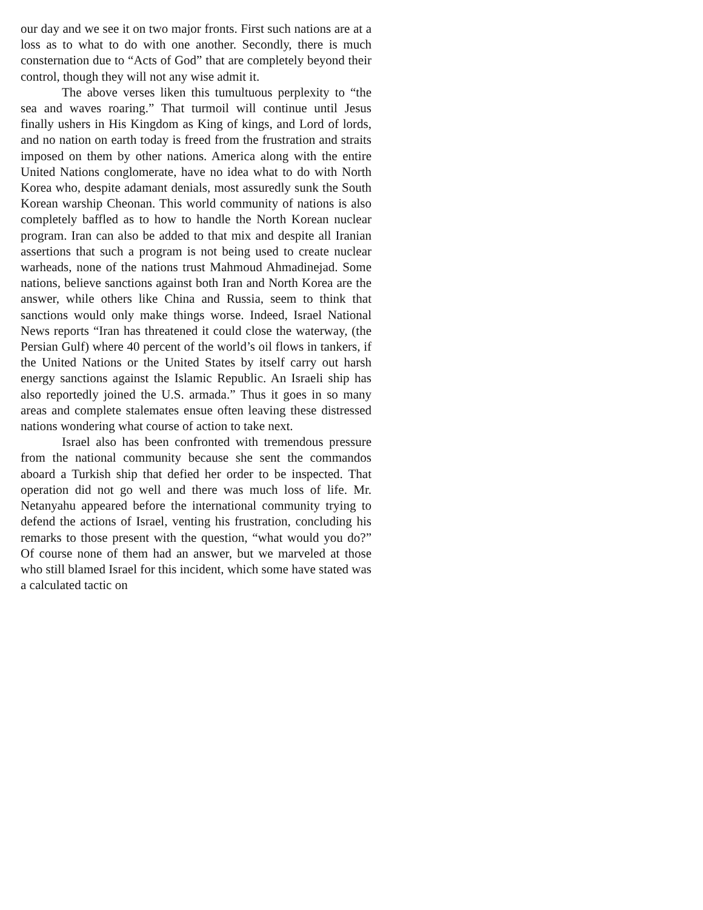our day and we see it on two major fronts. First such nations are at a loss as to what to do with one another. Secondly, there is much consternation due to “Acts of God” that are completely beyond their control, though they will not any wise admit it.
The above verses liken this tumultuous perplexity to “the sea and waves roaring.” That turmoil will continue until Jesus finally ushers in His Kingdom as King of kings, and Lord of lords, and no nation on earth today is freed from the frustration and straits imposed on them by other nations. America along with the entire United Nations conglomerate, have no idea what to do with North Korea who, despite adamant denials, most assuredly sunk the South Korean warship Cheonan. This world community of nations is also completely baffled as to how to handle the North Korean nuclear program. Iran can also be added to that mix and despite all Iranian assertions that such a program is not being used to create nuclear warheads, none of the nations trust Mahmoud Ahmadinejad. Some nations, believe sanctions against both Iran and North Korea are the answer, while others like China and Russia, seem to think that sanctions would only make things worse. Indeed, Israel National News reports “Iran has threatened it could close the waterway, (the Persian Gulf) where 40 percent of the world’s oil flows in tankers, if the United Nations or the United States by itself carry out harsh energy sanctions against the Islamic Republic. An Israeli ship has also reportedly joined the U.S. armada.” Thus it goes in so many areas and complete stalemates ensue often leaving these distressed nations wondering what course of action to take next.
Israel also has been confronted with tremendous pressure from the national community because she sent the commandos aboard a Turkish ship that defied her order to be inspected. That operation did not go well and there was much loss of life. Mr. Netanyahu appeared before the international community trying to defend the actions of Israel, venting his frustration, concluding his remarks to those present with the question, “what would you do?” Of course none of them had an answer, but we marveled at those who still blamed Israel for this incident, which some have stated was a calculated tactic on